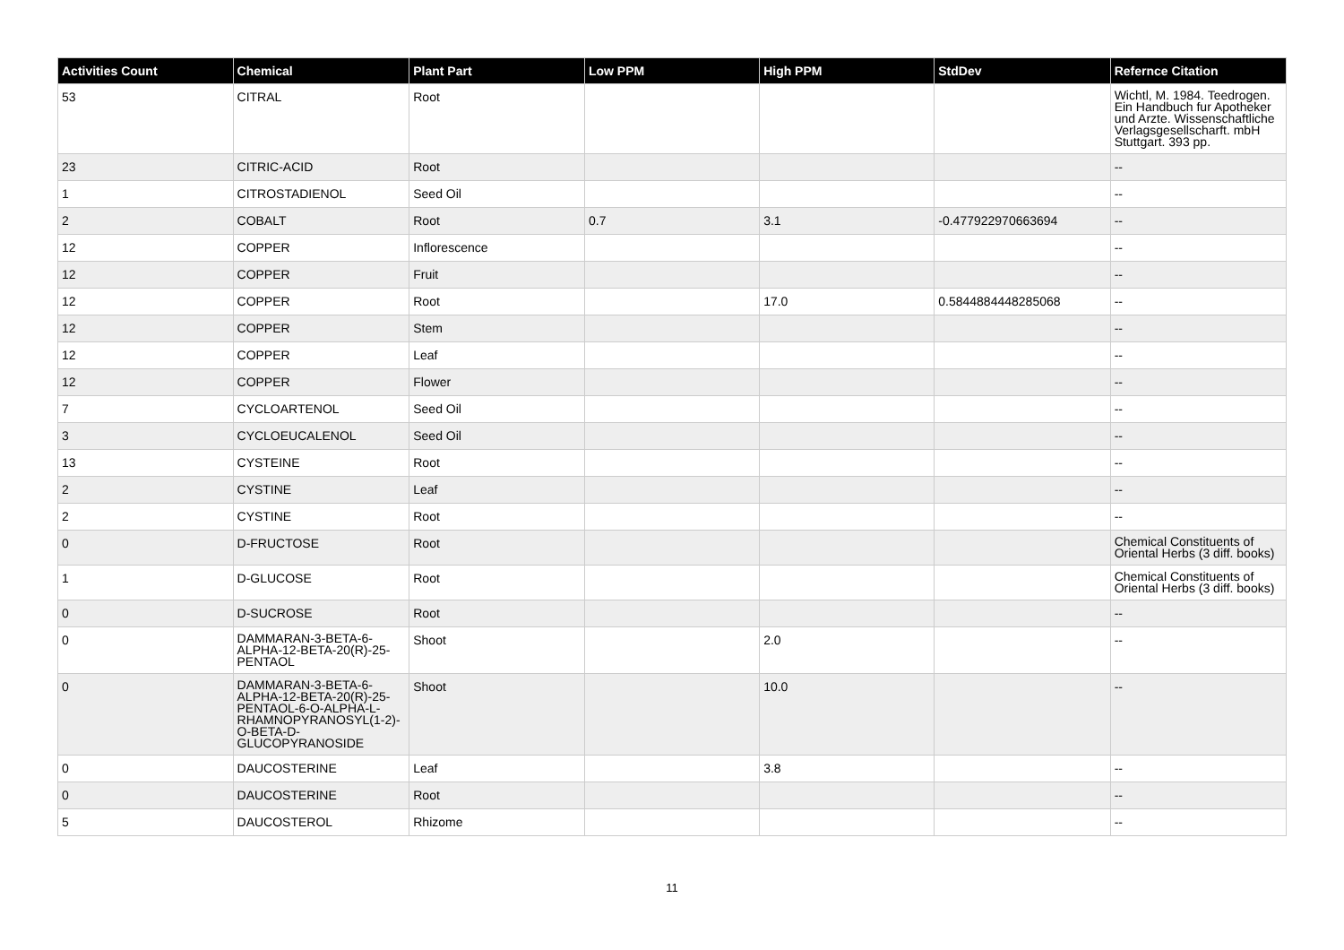| Activities Count | Chemical | Plant Part | Low PPM | High PPM | StdDev | Refernce Citation |
| --- | --- | --- | --- | --- | --- | --- |
| 53 | CITRAL | Root | | | | Wichtl, M. 1984. Teedrogen. Ein Handbuch fur Apotheker und Arzte. Wissenschaftliche Verlagsgesellscharft. mbH Stuttgart. 393 pp. |
| 23 | CITRIC-ACID | Root | | | | -- |
| 1 | CITROSTADIENOL | Seed Oil | | | | -- |
| 2 | COBALT | Root | 0.7 | 3.1 | -0.477922970663694 | -- |
| 12 | COPPER | Inflorescence | | | | -- |
| 12 | COPPER | Fruit | | | | -- |
| 12 | COPPER | Root | | 17.0 | 0.5844884448285068 | -- |
| 12 | COPPER | Stem | | | | -- |
| 12 | COPPER | Leaf | | | | -- |
| 12 | COPPER | Flower | | | | -- |
| 7 | CYCLOARTENOL | Seed Oil | | | | -- |
| 3 | CYCLOEUCALENOL | Seed Oil | | | | -- |
| 13 | CYSTEINE | Root | | | | -- |
| 2 | CYSTINE | Leaf | | | | -- |
| 2 | CYSTINE | Root | | | | -- |
| 0 | D-FRUCTOSE | Root | | | | Chemical Constituents of Oriental Herbs (3 diff. books) |
| 1 | D-GLUCOSE | Root | | | | Chemical Constituents of Oriental Herbs (3 diff. books) |
| 0 | D-SUCROSE | Root | | | | -- |
| 0 | DAMMARAN-3-BETA-6-ALPHA-12-BETA-20(R)-25-PENTAOL | Shoot | | 2.0 | | -- |
| 0 | DAMMARAN-3-BETA-6-ALPHA-12-BETA-20(R)-25-PENTAOL-6-O-ALPHA-L-RHAMNOPYRANOSYL(1-2)-O-BETA-D-GLUCOPYRANOSIDE | Shoot | | 10.0 | | -- |
| 0 | DAUCOSTERINE | Leaf | | 3.8 | | -- |
| 0 | DAUCOSTERINE | Root | | | | -- |
| 5 | DAUCOSTEROL | Rhizome | | | | -- |
11